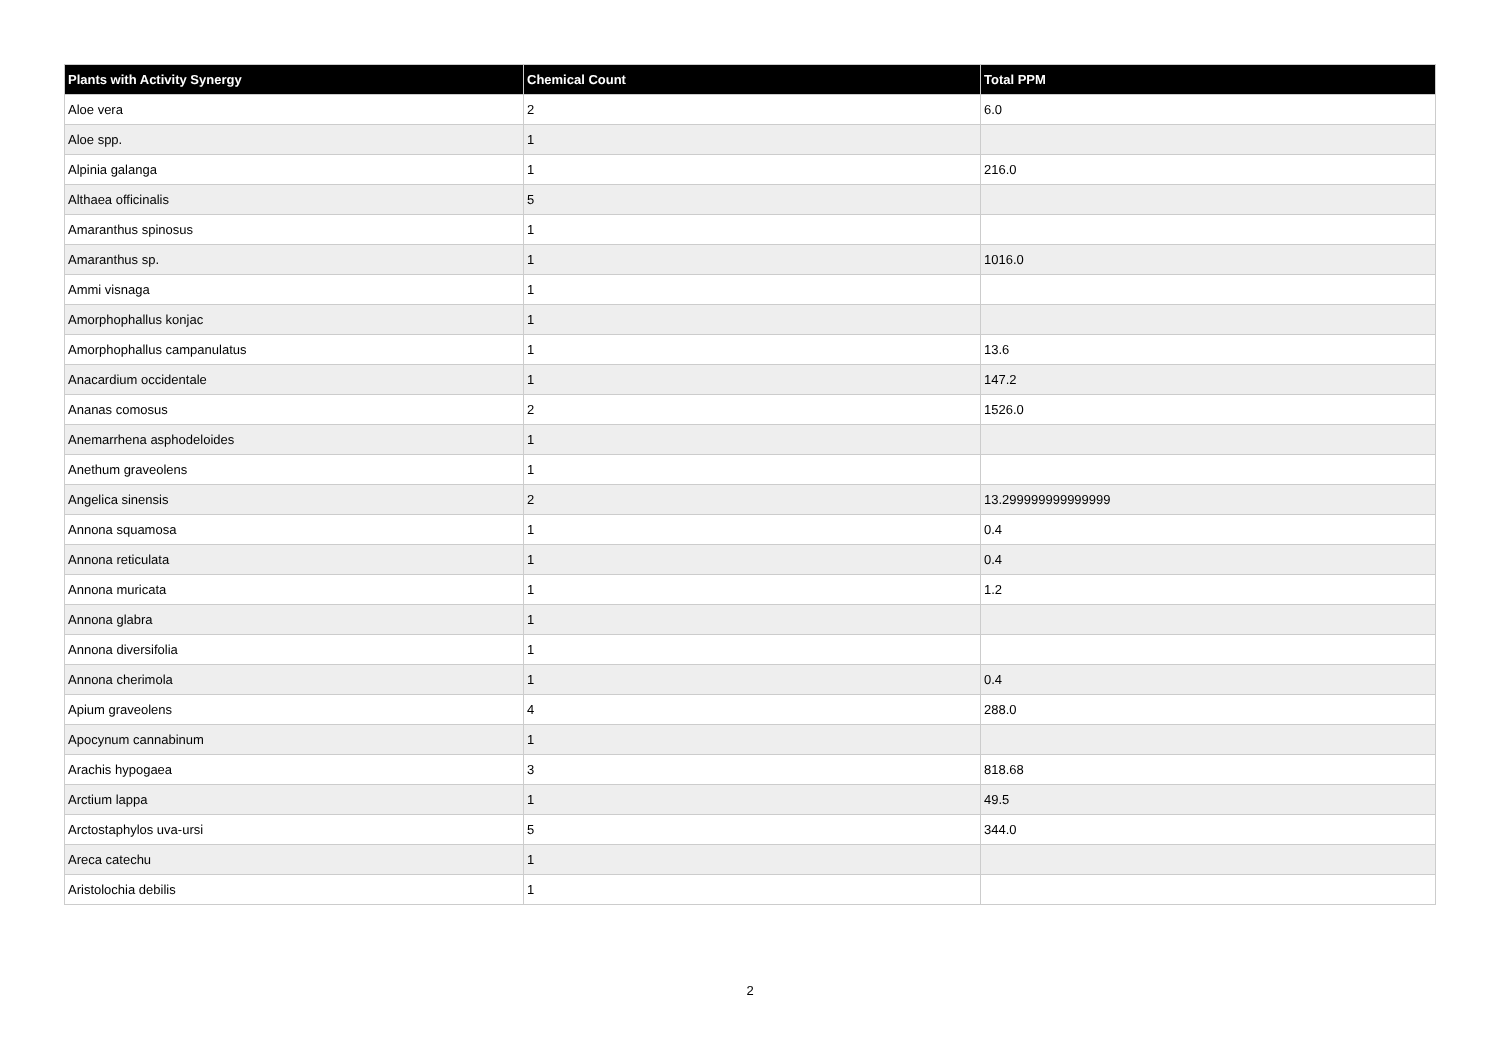| Plants with Activity Synergy | Chemical Count | Total PPM |
| --- | --- | --- |
| Aloe vera | 2 | 6.0 |
| Aloe spp. | 1 | |
| Alpinia galanga | 1 | 216.0 |
| Althaea officinalis | 5 | |
| Amaranthus spinosus | 1 | |
| Amaranthus sp. | 1 | 1016.0 |
| Ammi visnaga | 1 | |
| Amorphophallus konjac | 1 | |
| Amorphophallus campanulatus | 1 | 13.6 |
| Anacardium occidentale | 1 | 147.2 |
| Ananas comosus | 2 | 1526.0 |
| Anemarrhena asphodeloides | 1 | |
| Anethum graveolens | 1 | |
| Angelica sinensis | 2 | 13.299999999999999 |
| Annona squamosa | 1 | 0.4 |
| Annona reticulata | 1 | 0.4 |
| Annona muricata | 1 | 1.2 |
| Annona glabra | 1 | |
| Annona diversifolia | 1 | |
| Annona cherimola | 1 | 0.4 |
| Apium graveolens | 4 | 288.0 |
| Apocynum cannabinum | 1 | |
| Arachis hypogaea | 3 | 818.68 |
| Arctium lappa | 1 | 49.5 |
| Arctostaphylos uva-ursi | 5 | 344.0 |
| Areca catechu | 1 | |
| Aristolochia debilis | 1 | |
2